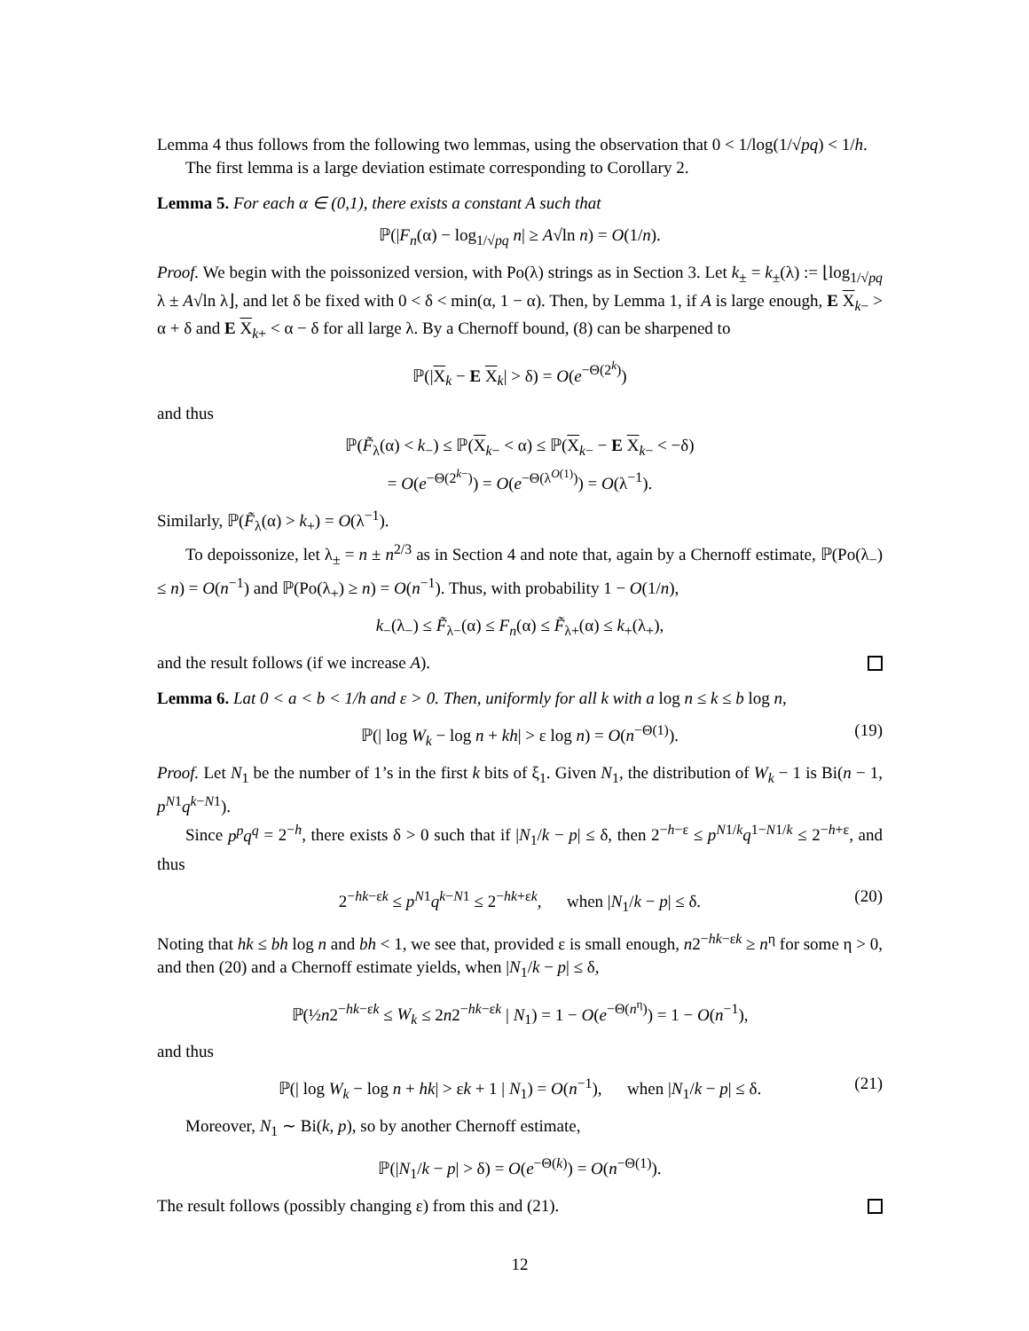Lemma 4 thus follows from the following two lemmas, using the observation that 0 < 1/log(1/√pq) < 1/h.
The first lemma is a large deviation estimate corresponding to Corollary 2.
Lemma 5. For each α ∈ (0,1), there exists a constant A such that
ℙ(|F<sub>n</sub>(α) − log<sub>1/√pq</sub> n| ≥ A√ln n) = O(1/n).
Proof. We begin with the poissonized version, with Po(λ) strings as in Section 3. Let k<sub>±</sub> = k<sub>±</sub>(λ) := ⌊log<sub>1/√pq</sub> λ ± A√ln λ⌋, and let δ be fixed with 0 < δ < min(α, 1 − α). Then, by Lemma 1, if A is large enough, E X<sub>k−</sub> > α + δ and E X<sub>k+</sub> < α − δ for all large λ. By a Chernoff bound, (8) can be sharpened to
ℙ(|X<sub>k</sub> − E X<sub>k</sub>| > δ) = O(e<sup>−Θ(2<sup>k</sup>)</sup>)
and thus
ℙ(F̃<sub>λ</sub>(α) < k<sub>−</sub>) ≤ ℙ(X<sub>k−</sub> < α) ≤ ℙ(X<sub>k−</sub> − E X<sub>k−</sub> < −δ)
= O(e<sup>−Θ(2<sup>k−</sup>)</sup>) = O(e<sup>−Θ(λ<sup>O(1)</sup>)</sup>) = O(λ<sup>−1</sup>).
Similarly, ℙ(F̃<sub>λ</sub>(α) > k<sub>+</sub>) = O(λ<sup>−1</sup>).
To depoissonize, let λ<sub>±</sub> = n ± n<sup>2/3</sup> as in Section 4 and note that, again by a Chernoff estimate, ℙ(Po(λ<sub>−</sub>) ≤ n) = O(n<sup>−1</sup>) and ℙ(Po(λ<sub>+</sub>) ≥ n) = O(n<sup>−1</sup>). Thus, with probability 1 − O(1/n),
k<sub>−</sub>(λ<sub>−</sub>) ≤ F̃<sub>λ−</sub>(α) ≤ F<sub>n</sub>(α) ≤ F̃<sub>λ+</sub>(α) ≤ k<sub>+</sub>(λ<sub>+</sub>),
and the result follows (if we increase A).
Lemma 6. Lat 0 < a < b < 1/h and ε > 0. Then, uniformly for all k with a log n ≤ k ≤ b log n,
ℙ(| log W<sub>k</sub> − log n + kh| > ε log n) = O(n<sup>−Θ(1)</sup>). (19)
Proof. Let N<sub>1</sub> be the number of 1’s in the first k bits of ξ<sub>1</sub>. Given N<sub>1</sub>, the distribution of W<sub>k</sub> − 1 is Bi(n − 1, p<sup>N1</sup>q<sup>k−N1</sup>).
Since p<sup>p</sup>q<sup>q</sup> = 2<sup>−h</sup>, there exists δ > 0 such that if |N<sub>1</sub>/k − p| ≤ δ, then 2<sup>−h−ε</sup> ≤ p<sup>N1/k</sup>q<sup>1−N1/k</sup> ≤ 2<sup>−h+ε</sup>, and thus
2<sup>−hk−εk</sup> ≤ p<sup>N1</sup>q<sup>k−N1</sup> ≤ 2<sup>−hk+εk</sup>, when |N<sub>1</sub>/k − p| ≤ δ. (20)
Noting that hk ≤ bh log n and bh < 1, we see that, provided ε is small enough, n2<sup>−hk−εk</sup> ≥ n<sup>η</sup> for some η > 0, and then (20) and a Chernoff estimate yields, when |N<sub>1</sub>/k − p| ≤ δ,
ℙ(½n2<sup>−hk−εk</sup> ≤ W<sub>k</sub> ≤ 2n2<sup>−hk−εk</sup> | N<sub>1</sub>) = 1 − O(e<sup>−Θ(n<sup>η</sup>)</sup>) = 1 − O(n<sup>−1</sup>),
and thus
ℙ(| log W<sub>k</sub> − log n + hk| > εk + 1 | N<sub>1</sub>) = O(n<sup>−1</sup>), when |N<sub>1</sub>/k − p| ≤ δ. (21)
Moreover, N<sub>1</sub> ∼ Bi(k, p), so by another Chernoff estimate,
ℙ(|N<sub>1</sub>/k − p| > δ) = O(e<sup>−Θ(k)</sup>) = O(n<sup>−Θ(1)</sup>).
The result follows (possibly changing ε) from this and (21).
12